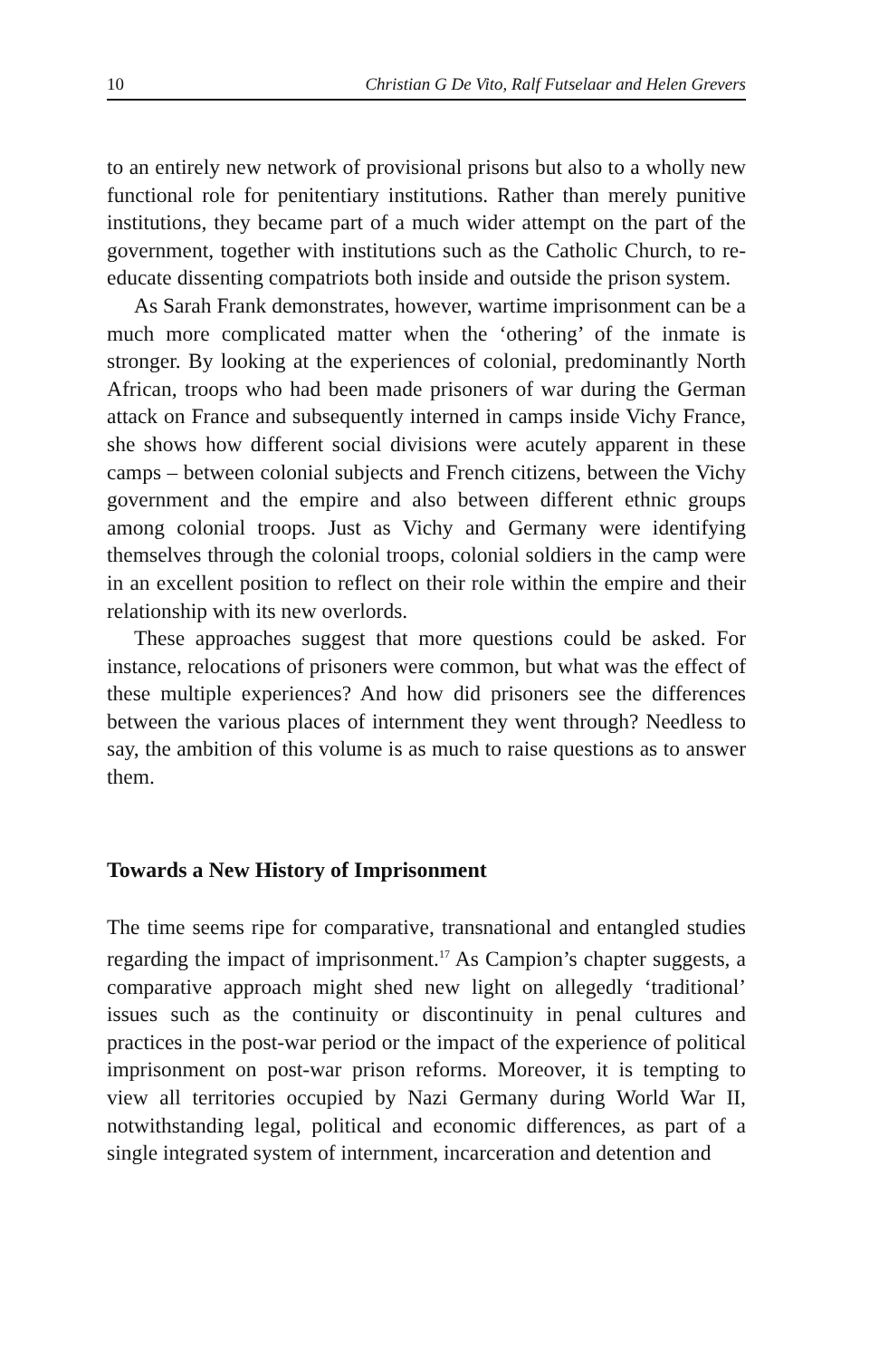10 Christian G De Vito, Ralf Futselaar and Helen Grevers
to an entirely new network of provisional prisons but also to a wholly new functional role for penitentiary institutions. Rather than merely punitive institutions, they became part of a much wider attempt on the part of the government, together with institutions such as the Catholic Church, to re-educate dissenting compatriots both inside and outside the prison system.
As Sarah Frank demonstrates, however, wartime imprisonment can be a much more complicated matter when the ‘othering’ of the inmate is stronger. By looking at the experiences of colonial, predominantly North African, troops who had been made prisoners of war during the German attack on France and subsequently interned in camps inside Vichy France, she shows how different social divisions were acutely apparent in these camps – between colonial subjects and French citizens, between the Vichy government and the empire and also between different ethnic groups among colonial troops. Just as Vichy and Germany were identifying themselves through the colonial troops, colonial soldiers in the camp were in an excellent position to reflect on their role within the empire and their relationship with its new overlords.
These approaches suggest that more questions could be asked. For instance, relocations of prisoners were common, but what was the effect of these multiple experiences? And how did prisoners see the differences between the various places of internment they went through? Needless to say, the ambition of this volume is as much to raise questions as to answer them.
Towards a New History of Imprisonment
The time seems ripe for comparative, transnational and entangled studies regarding the impact of imprisonment.<sup>17</sup> As Campion’s chapter suggests, a comparative approach might shed new light on allegedly ‘traditional’ issues such as the continuity or discontinuity in penal cultures and practices in the post-war period or the impact of the experience of political imprisonment on post-war prison reforms. Moreover, it is tempting to view all territories occupied by Nazi Germany during World War II, notwithstanding legal, political and economic differences, as part of a single integrated system of internment, incarceration and detention and